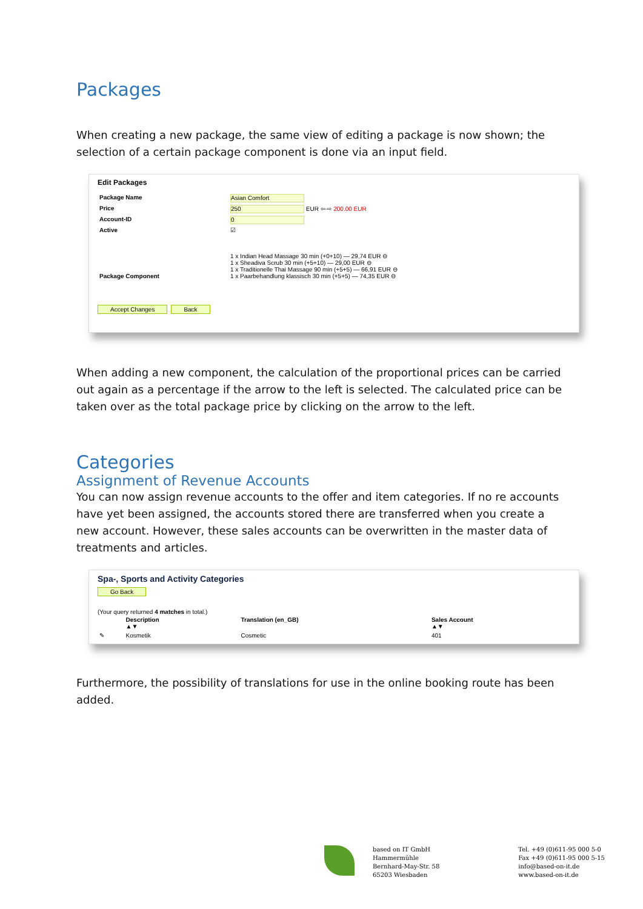Packages
When creating a new package, the same view of editing a package is now shown; the selection of a certain package component is done via an input field.
Edit Packages
| Package Name | Asian Comfort |
| Price | 250 EUR ⇦ ⇨ 200.00 EUR |
| Account-ID | 0 |
| Active | ☑ |
| Package Component | 1 x Indian Head Massage 30 min (+0+10) — 29,74 EUR ⊖ 1 x Sheadiva Scrub 30 min (+5+10) — 29,00 EUR ⊖ 1 x Traditionelle Thai Massage 90 min (+5+5) — 66,91 EUR ⊖ 1 x Paarbehandlung klassisch 30 min (+5+5) — 74,35 EUR ⊖ |
Accept Changes Back
When adding a new component, the calculation of the proportional prices can be carried out again as a percentage if the arrow to the left is selected. The calculated price can be taken over as the total package price by clicking on the arrow to the left.
Categories
Assignment of Revenue Accounts
You can now assign revenue accounts to the offer and item categories. If no re accounts have yet been assigned, the accounts stored there are transferred when you create a new account. However, these sales accounts can be overwritten in the master data of treatments and articles.
Spa-, Sports and Activity Categories
Go Back
(Your query returned 4 matches in total.)
| | Description ▲▼ | Translation (en_GB) | Sales Account ▲▼ |
| --- | --- | --- | --- |
| ✎ | Kosmetik | Cosmetic | 401 |
Furthermore, the possibility of translations for use in the online booking route has been added.
based on IT GmbH
Hammermühle
Bernhard-May-Str. 58
65203 Wiesbaden
Tel. +49 (0)611-95 000 5-0
Fax +49 (0)611-95 000 5-15
info@based-on-it.de
www.based-on-it.de